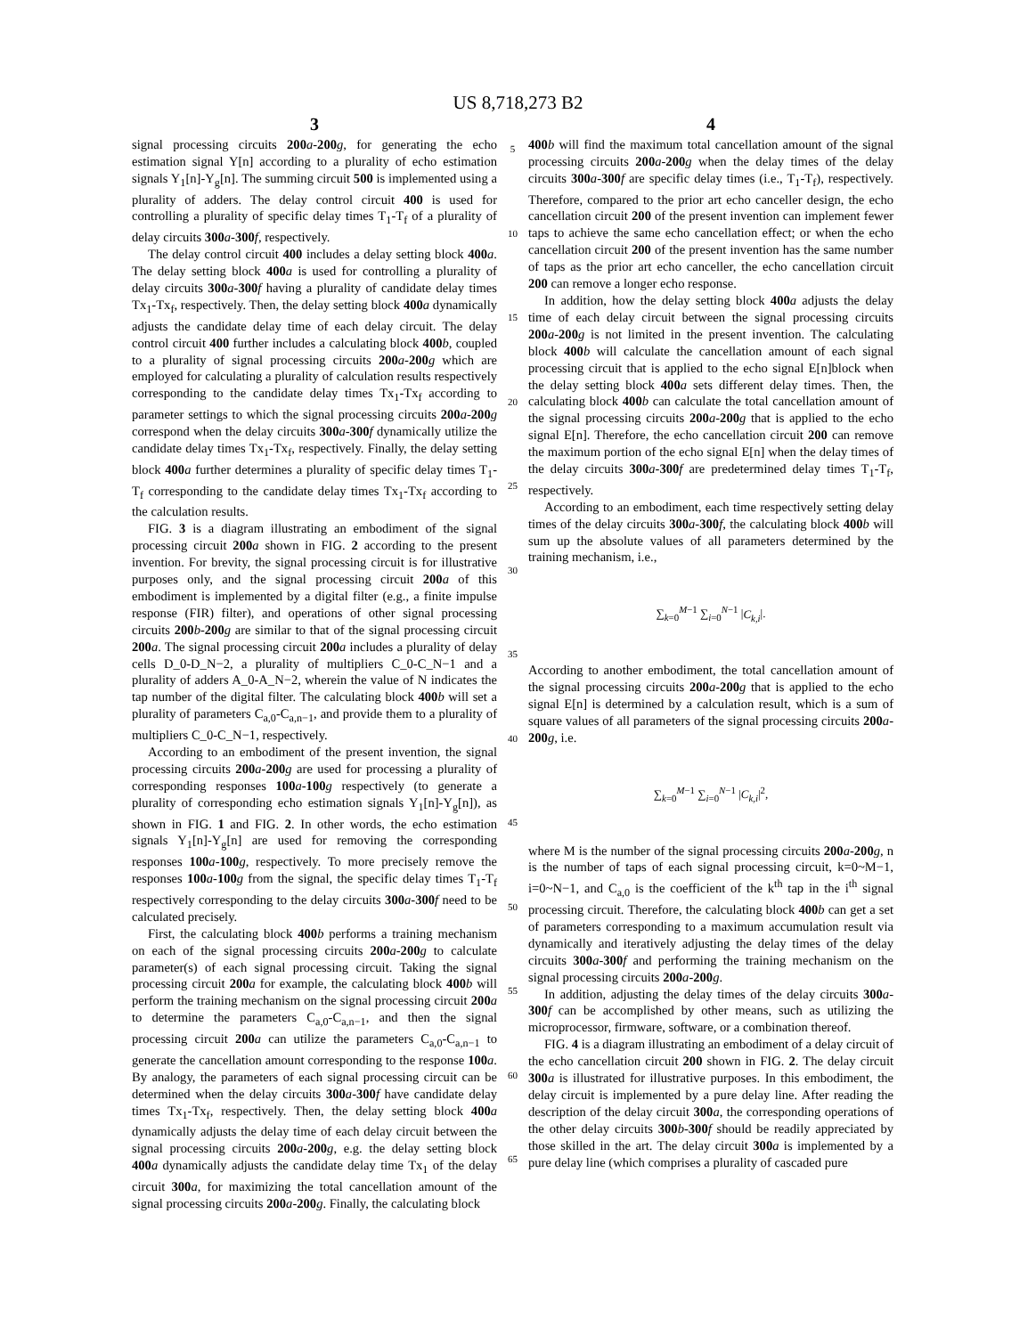US 8,718,273 B2
3
signal processing circuits 200 a-200 g, for generating the echo estimation signal Y[n] according to a plurality of echo estimation signals Y<sub>1</sub>[n]-Y<sub>g</sub>[n]. The summing circuit 500 is implemented using a plurality of adders. The delay control circuit 400 is used for controlling a plurality of specific delay times T<sub>1</sub>-T<sub>f</sub> of a plurality of delay circuits 300 a-300 f, respectively.
The delay control circuit 400 includes a delay setting block 400 a. The delay setting block 400 a is used for controlling a plurality of delay circuits 300 a-300 f having a plurality of candidate delay times Tx<sub>1</sub>-Tx<sub>f</sub>, respectively. Then, the delay setting block 400 a dynamically adjusts the candidate delay time of each delay circuit. The delay control circuit 400 further includes a calculating block 400 b, coupled to a plurality of signal processing circuits 200 a-200 g which are employed for calculating a plurality of calculation results respectively corresponding to the candidate delay times Tx<sub>1</sub>-Tx<sub>f</sub> according to parameter settings to which the signal processing circuits 200 a-200 g correspond when the delay circuits 300 a-300 f dynamically utilize the candidate delay times Tx<sub>1</sub>-Tx<sub>f</sub>, respectively. Finally, the delay setting block 400 a further determines a plurality of specific delay times T<sub>1</sub>-T<sub>f</sub> corresponding to the candidate delay times Tx<sub>1</sub>-Tx<sub>f</sub> according to the calculation results.
FIG. 3 is a diagram illustrating an embodiment of the signal processing circuit 200 a shown in FIG. 2 according to the present invention. For brevity, the signal processing circuit is for illustrative purposes only, and the signal processing circuit 200 a of this embodiment is implemented by a digital filter (e.g., a finite impulse response (FIR) filter), and operations of other signal processing circuits 200 b-200 g are similar to that of the signal processing circuit 200 a. The signal processing circuit 200 a includes a plurality of delay cells D_0-D_N−2, a plurality of multipliers C_0-C_N−1 and a plurality of adders A_0-A_N−2, wherein the value of N indicates the tap number of the digital filter. The calculating block 400 b will set a plurality of parameters C<sub>a,0</sub>-C<sub>a,n−1</sub>, and provide them to a plurality of multipliers C_0-C_N−1, respectively.
According to an embodiment of the present invention, the signal processing circuits 200 a-200 g are used for processing a plurality of corresponding responses 100 a-100 g respectively (to generate a plurality of corresponding echo estimation signals Y<sub>1</sub>[n]-Y<sub>g</sub>[n]), as shown in FIG. 1 and FIG. 2. In other words, the echo estimation signals Y<sub>1</sub>[n]-Y<sub>g</sub>[n] are used for removing the corresponding responses 100 a-100 g, respectively. To more precisely remove the responses 100 a-100 g from the signal, the specific delay times T<sub>1</sub>-T<sub>f</sub> respectively corresponding to the delay circuits 300 a-300 f need to be calculated precisely.
First, the calculating block 400 b performs a training mechanism on each of the signal processing circuits 200 a-200 g to calculate parameter(s) of each signal processing circuit. Taking the signal processing circuit 200 a for example, the calculating block 400 b will perform the training mechanism on the signal processing circuit 200 a to determine the parameters C<sub>a,0</sub>-C<sub>a,n−1</sub>, and then the signal processing circuit 200 a can utilize the parameters C<sub>a,0</sub>-C<sub>a,n−1</sub> to generate the cancellation amount corresponding to the response 100 a. By analogy, the parameters of each signal processing circuit can be determined when the delay circuits 300 a-300 f have candidate delay times Tx<sub>1</sub>-Tx<sub>f</sub>, respectively. Then, the delay setting block 400 a dynamically adjusts the delay time of each delay circuit between the signal processing circuits 200 a-200 g, e.g. the delay setting block 400 a dynamically adjusts the candidate delay time Tx<sub>1</sub> of the delay circuit 300 a, for maximizing the total cancellation amount of the signal processing circuits 200 a-200 g. Finally, the calculating block
5
10
15
20
25
30
35
40
45
50
55
60
65
4
400 b will find the maximum total cancellation amount of the signal processing circuits 200 a-200 g when the delay times of the delay circuits 300 a-300 f are specific delay times (i.e., T<sub>1</sub>-T<sub>f</sub>), respectively. Therefore, compared to the prior art echo canceller design, the echo cancellation circuit 200 of the present invention can implement fewer taps to achieve the same echo cancellation effect; or when the echo cancellation circuit 200 of the present invention has the same number of taps as the prior art echo canceller, the echo cancellation circuit 200 can remove a longer echo response.
In addition, how the delay setting block 400 a adjusts the delay time of each delay circuit between the signal processing circuits 200 a-200 g is not limited in the present invention. The calculating block 400 b will calculate the cancellation amount of each signal processing circuit that is applied to the echo signal E[n]block when the delay setting block 400 a sets different delay times. Then, the calculating block 400 b can calculate the total cancellation amount of the signal processing circuits 200 a-200 g that is applied to the echo signal E[n]. Therefore, the echo cancellation circuit 200 can remove the maximum portion of the echo signal E[n] when the delay times of the delay circuits 300 a-300 f are predetermined delay times T<sub>1</sub>-T<sub>f</sub>, respectively.
According to an embodiment, each time respectively setting delay times of the delay circuits 300 a-300 f, the calculating block 400 b will sum up the absolute values of all parameters determined by the training mechanism, i.e.,
∑<sub>k=0</sub><sup>M−1</sup> ∑<sub>i=0</sub><sup>N−1</sup> |C<sub>k,i</sub>|.
According to another embodiment, the total cancellation amount of the signal processing circuits 200 a-200 g that is applied to the echo signal E[n] is determined by a calculation result, which is a sum of square values of all parameters of the signal processing circuits 200 a-200 g, i.e.
∑<sub>k=0</sub><sup>M−1</sup> ∑<sub>i=0</sub><sup>N−1</sup> |C<sub>k,i</sub>|<sup>2</sup>,
where M is the number of the signal processing circuits 200 a-200 g, n is the number of taps of each signal processing circuit, k=0~M−1, i=0~N−1, and C<sub>a,0</sub> is the coefficient of the k<sup>th</sup> tap in the i<sup>th</sup> signal processing circuit. Therefore, the calculating block 400 b can get a set of parameters corresponding to a maximum accumulation result via dynamically and iteratively adjusting the delay times of the delay circuits 300 a-300 f and performing the training mechanism on the signal processing circuits 200 a-200 g.
In addition, adjusting the delay times of the delay circuits 300 a-300 f can be accomplished by other means, such as utilizing the microprocessor, firmware, software, or a combination thereof.
FIG. 4 is a diagram illustrating an embodiment of a delay circuit of the echo cancellation circuit 200 shown in FIG. 2. The delay circuit 300 a is illustrated for illustrative purposes. In this embodiment, the delay circuit is implemented by a pure delay line. After reading the description of the delay circuit 300 a, the corresponding operations of the other delay circuits 300 b-300 f should be readily appreciated by those skilled in the art. The delay circuit 300 a is implemented by a pure delay line (which comprises a plurality of cascaded pure